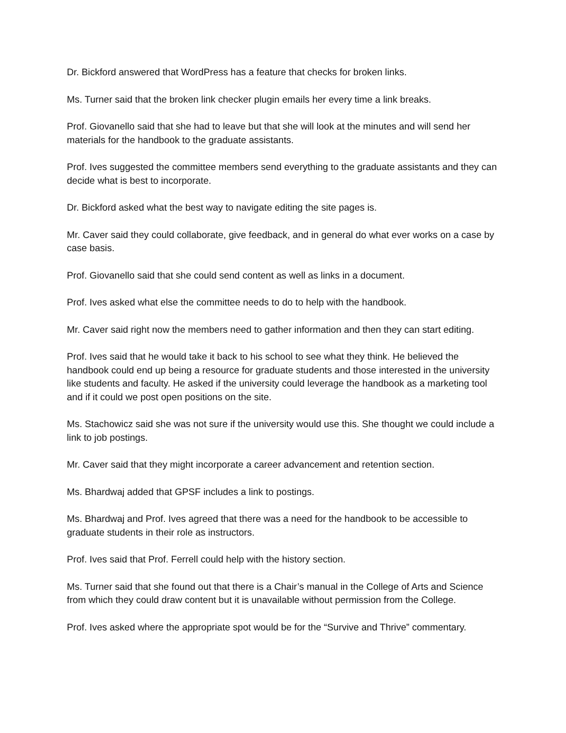Dr. Bickford answered that WordPress has a feature that checks for broken links.
Ms. Turner said that the broken link checker plugin emails her every time a link breaks.
Prof. Giovanello said that she had to leave but that she will look at the minutes and will send her materials for the handbook to the graduate assistants.
Prof. Ives suggested the committee members send everything to the graduate assistants and they can decide what is best to incorporate.
Dr. Bickford asked what the best way to navigate editing the site pages is.
Mr. Caver said they could collaborate, give feedback, and in general do what ever works on a case by case basis.
Prof. Giovanello said that she could send content as well as links in a document.
Prof. Ives asked what else the committee needs to do to help with the handbook.
Mr. Caver said right now the members need to gather information and then they can start editing.
Prof. Ives said that he would take it back to his school to see what they think. He believed the handbook could end up being a resource for graduate students and those interested in the university like students and faculty. He asked if the university could leverage the handbook as a marketing tool and if it could we post open positions on the site.
Ms. Stachowicz said she was not sure if the university would use this. She thought we could include a link to job postings.
Mr. Caver said that they might incorporate a career advancement and retention section.
Ms. Bhardwaj added that GPSF includes a link to postings.
Ms. Bhardwaj and Prof. Ives agreed that there was a need for the handbook to be accessible to graduate students in their role as instructors.
Prof. Ives said that Prof. Ferrell could help with the history section.
Ms. Turner said that she found out that there is a Chair’s manual in the College of Arts and Science from which they could draw content but it is unavailable without permission from the College.
Prof. Ives asked where the appropriate spot would be for the “Survive and Thrive” commentary.